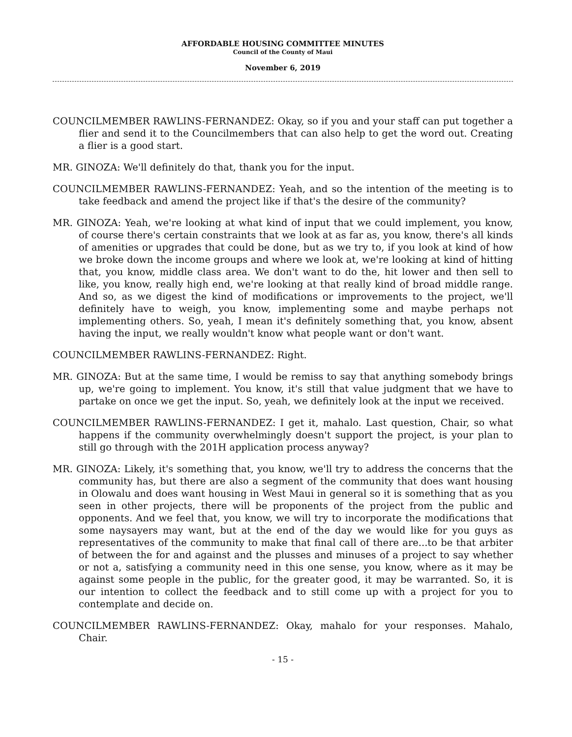AFFORDABLE HOUSING COMMITTEE MINUTES
Council of the County of Maui
November 6, 2019
COUNCILMEMBER RAWLINS-FERNANDEZ: Okay, so if you and your staff can put together a flier and send it to the Councilmembers that can also help to get the word out. Creating a flier is a good start.
MR. GINOZA: We'll definitely do that, thank you for the input.
COUNCILMEMBER RAWLINS-FERNANDEZ: Yeah, and so the intention of the meeting is to take feedback and amend the project like if that's the desire of the community?
MR. GINOZA: Yeah, we're looking at what kind of input that we could implement, you know, of course there's certain constraints that we look at as far as, you know, there's all kinds of amenities or upgrades that could be done, but as we try to, if you look at kind of how we broke down the income groups and where we look at, we're looking at kind of hitting that, you know, middle class area. We don't want to do the, hit lower and then sell to like, you know, really high end, we're looking at that really kind of broad middle range. And so, as we digest the kind of modifications or improvements to the project, we'll definitely have to weigh, you know, implementing some and maybe perhaps not implementing others. So, yeah, I mean it's definitely something that, you know, absent having the input, we really wouldn't know what people want or don't want.
COUNCILMEMBER RAWLINS-FERNANDEZ: Right.
MR. GINOZA: But at the same time, I would be remiss to say that anything somebody brings up, we're going to implement. You know, it's still that value judgment that we have to partake on once we get the input. So, yeah, we definitely look at the input we received.
COUNCILMEMBER RAWLINS-FERNANDEZ: I get it, mahalo. Last question, Chair, so what happens if the community overwhelmingly doesn't support the project, is your plan to still go through with the 201H application process anyway?
MR. GINOZA: Likely, it's something that, you know, we'll try to address the concerns that the community has, but there are also a segment of the community that does want housing in Olowalu and does want housing in West Maui in general so it is something that as you seen in other projects, there will be proponents of the project from the public and opponents. And we feel that, you know, we will try to incorporate the modifications that some naysayers may want, but at the end of the day we would like for you guys as representatives of the community to make that final call of there are...to be that arbiter of between the for and against and the plusses and minuses of a project to say whether or not a, satisfying a community need in this one sense, you know, where as it may be against some people in the public, for the greater good, it may be warranted. So, it is our intention to collect the feedback and to still come up with a project for you to contemplate and decide on.
COUNCILMEMBER RAWLINS-FERNANDEZ: Okay, mahalo for your responses. Mahalo, Chair.
- 15 -